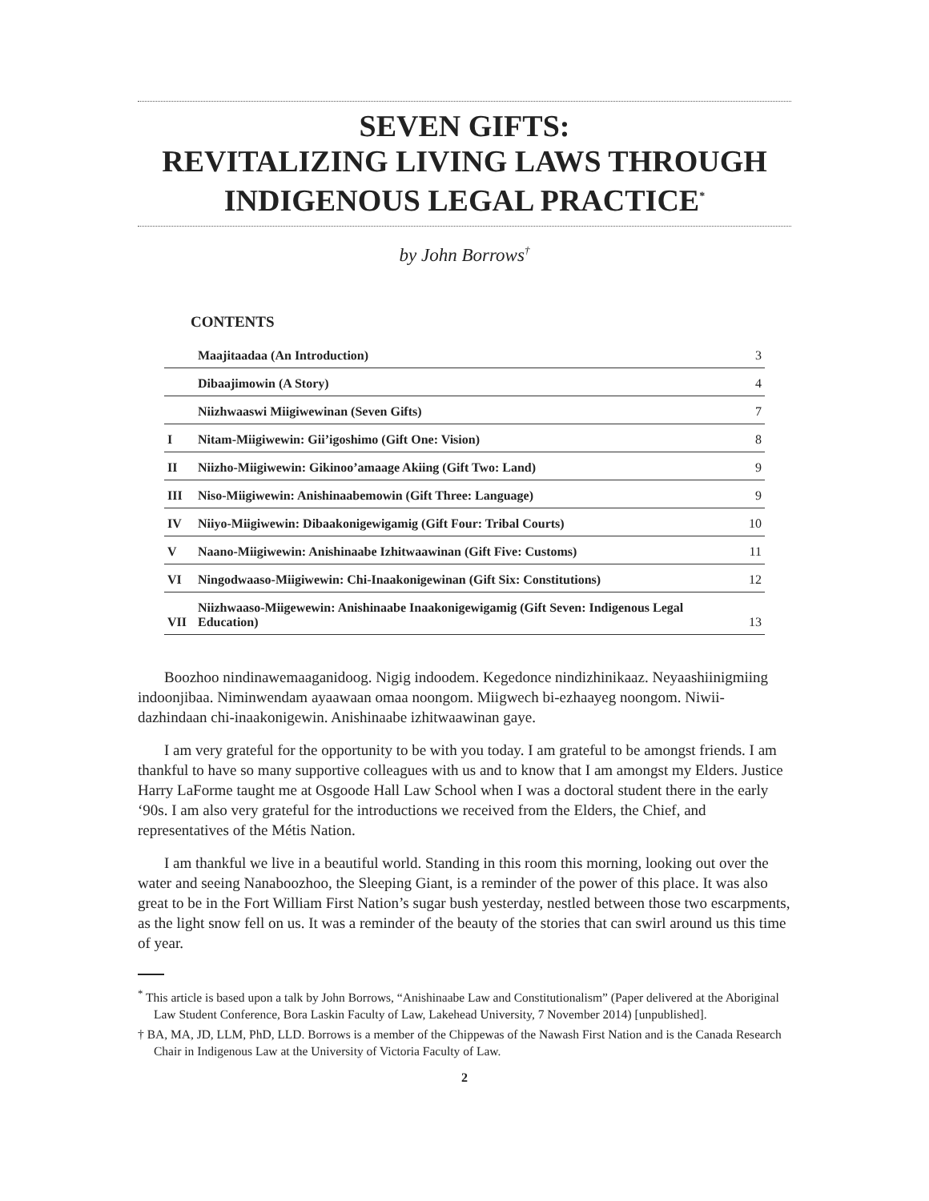SEVEN GIFTS:
REVITALIZING LIVING LAWS THROUGH
INDIGENOUS LEGAL PRACTICE<sup>*</sup>
by John Borrows<sup>†</sup>
CONTENTS
| | Maajitaadaa (An Introduction) | 3 |
| | Dibaajimowin (A Story) | 4 |
| | Niizhwaaswi Miigiwewinan (Seven Gifts) | 7 |
| I | Nitam-Miigiwewin: Gii’igoshimo (Gift One: Vision) | 8 |
| II | Niizho-Miigiwewin: Gikinoo’amaage Akiing (Gift Two: Land) | 9 |
| III | Niso-Miigiwewin: Anishinaabemowin (Gift Three: Language) | 9 |
| IV | Niiyo-Miigiwewin: Dibaakonigewigamig (Gift Four: Tribal Courts) | 10 |
| V | Naano-Miigiwewin: Anishinaabe Izhitwaawinan (Gift Five: Customs) | 11 |
| VI | Ningodwaaso-Miigiwewin: Chi-Inaakonigewinan (Gift Six: Constitutions) | 12 |
| VII | Niizhwaaso-Miigewewin: Anishinaabe Inaakonigewigamig (Gift Seven: Indigenous Legal Education) | 13 |
Boozhoo nindinawemaaganidoog. Nigig indoodem. Kegedonce nindizhinikaaz. Neyaashiinigmiing indoonjibaa. Niminwendam ayaawaan omaa noongom. Miigwech bi-ezhaayeg noongom. Niwii-dazhindaan chi-inaakonigewin. Anishinaabe izhitwaawinan gaye.
I am very grateful for the opportunity to be with you today. I am grateful to be amongst friends. I am thankful to have so many supportive colleagues with us and to know that I am amongst my Elders. Justice Harry LaForme taught me at Osgoode Hall Law School when I was a doctoral student there in the early ‘90s. I am also very grateful for the introductions we received from the Elders, the Chief, and representatives of the Métis Nation.
I am thankful we live in a beautiful world. Standing in this room this morning, looking out over the water and seeing Nanaboozhoo, the Sleeping Giant, is a reminder of the power of this place. It was also great to be in the Fort William First Nation’s sugar bush yesterday, nestled between those two escarpments, as the light snow fell on us. It was a reminder of the beauty of the stories that can swirl around us this time of year.
<sup>*</sup> This article is based upon a talk by John Borrows, “Anishinaabe Law and Constitutionalism” (Paper delivered at the Aboriginal Law Student Conference, Bora Laskin Faculty of Law, Lakehead University, 7 November 2014) [unpublished].
† BA, MA, JD, LLM, PhD, LLD. Borrows is a member of the Chippewas of the Nawash First Nation and is the Canada Research Chair in Indigenous Law at the University of Victoria Faculty of Law.
2